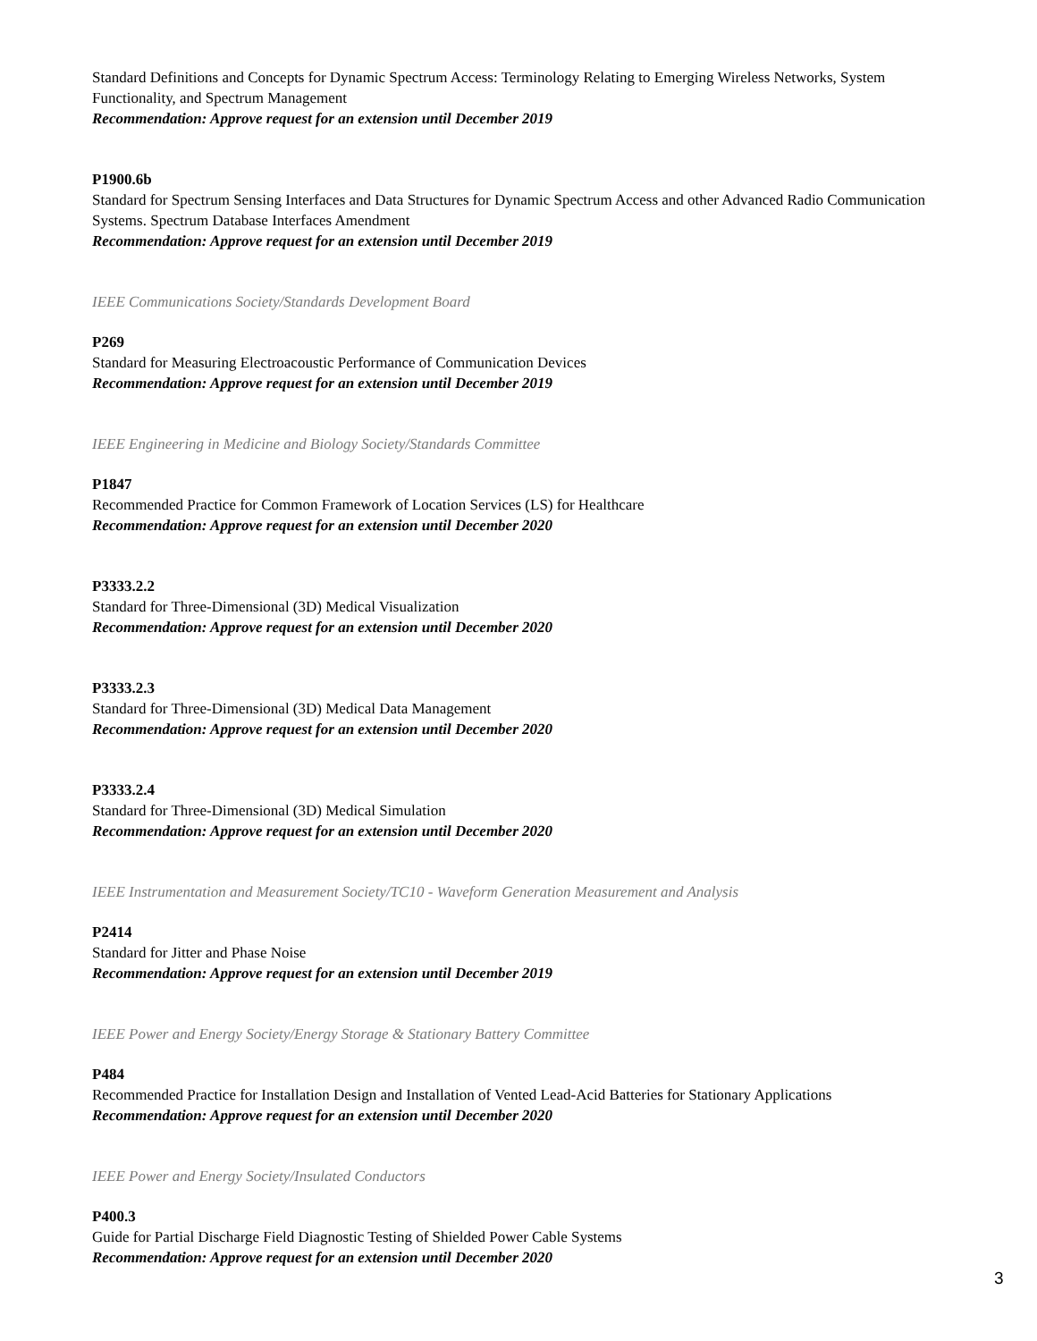Standard Definitions and Concepts for Dynamic Spectrum Access: Terminology Relating to Emerging Wireless Networks, System Functionality, and Spectrum Management
Recommendation: Approve request for an extension until December 2019
P1900.6b
Standard for Spectrum Sensing Interfaces and Data Structures for Dynamic Spectrum Access and other Advanced Radio Communication Systems. Spectrum Database Interfaces Amendment
Recommendation: Approve request for an extension until December 2019
IEEE Communications Society/Standards Development Board
P269
Standard for Measuring Electroacoustic Performance of Communication Devices
Recommendation: Approve request for an extension until December 2019
IEEE Engineering in Medicine and Biology Society/Standards Committee
P1847
Recommended Practice for Common Framework of Location Services (LS) for Healthcare
Recommendation: Approve request for an extension until December 2020
P3333.2.2
Standard for Three-Dimensional (3D) Medical Visualization
Recommendation: Approve request for an extension until December 2020
P3333.2.3
Standard for Three-Dimensional (3D) Medical Data Management
Recommendation: Approve request for an extension until December 2020
P3333.2.4
Standard for Three-Dimensional (3D) Medical Simulation
Recommendation: Approve request for an extension until December 2020
IEEE Instrumentation and Measurement Society/TC10 - Waveform Generation Measurement and Analysis
P2414
Standard for Jitter and Phase Noise
Recommendation: Approve request for an extension until December 2019
IEEE Power and Energy Society/Energy Storage & Stationary Battery Committee
P484
Recommended Practice for Installation Design and Installation of Vented Lead-Acid Batteries for Stationary Applications
Recommendation: Approve request for an extension until December 2020
IEEE Power and Energy Society/Insulated Conductors
P400.3
Guide for Partial Discharge Field Diagnostic Testing of Shielded Power Cable Systems
Recommendation: Approve request for an extension until December 2020
3